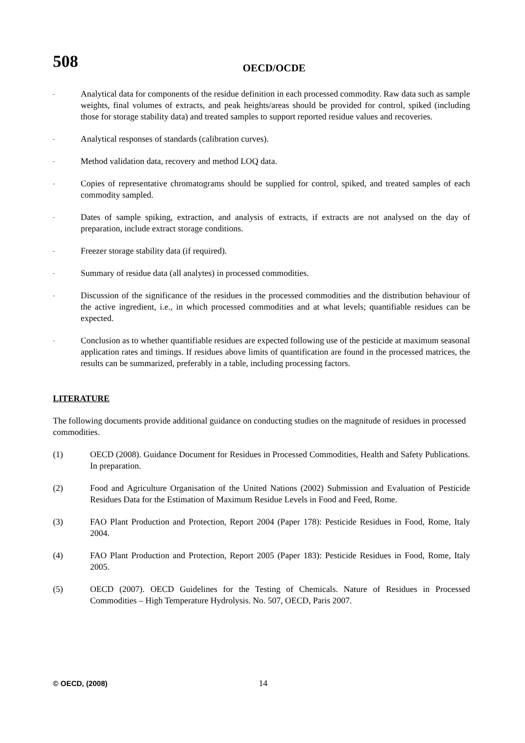508
OECD/OCDE
- Analytical data for components of the residue definition in each processed commodity. Raw data such as sample weights, final volumes of extracts, and peak heights/areas should be provided for control, spiked (including those for storage stability data) and treated samples to support reported residue values and recoveries.
- Analytical responses of standards (calibration curves).
- Method validation data, recovery and method LOQ data.
- Copies of representative chromatograms should be supplied for control, spiked, and treated samples of each commodity sampled.
- Dates of sample spiking, extraction, and analysis of extracts, if extracts are not analysed on the day of preparation, include extract storage conditions.
- Freezer storage stability data (if required).
- Summary of residue data (all analytes) in processed commodities.
- Discussion of the significance of the residues in the processed commodities and the distribution behaviour of the active ingredient, i.e., in which processed commodities and at what levels; quantifiable residues can be expected.
- Conclusion as to whether quantifiable residues are expected following use of the pesticide at maximum seasonal application rates and timings. If residues above limits of quantification are found in the processed matrices, the results can be summarized, preferably in a table, including processing factors.
LITERATURE
The following documents provide additional guidance on conducting studies on the magnitude of residues in processed commodities.
(1) OECD (2008). Guidance Document for Residues in Processed Commodities, Health and Safety Publications. In preparation.
(2) Food and Agriculture Organisation of the United Nations (2002) Submission and Evaluation of Pesticide Residues Data for the Estimation of Maximum Residue Levels in Food and Feed, Rome.
(3) FAO Plant Production and Protection, Report 2004 (Paper 178): Pesticide Residues in Food, Rome, Italy 2004.
(4) FAO Plant Production and Protection, Report 2005 (Paper 183): Pesticide Residues in Food, Rome, Italy 2005.
(5) OECD (2007). OECD Guidelines for the Testing of Chemicals. Nature of Residues in Processed Commodities – High Temperature Hydrolysis. No. 507, OECD, Paris 2007.
© OECD, (2008) 14